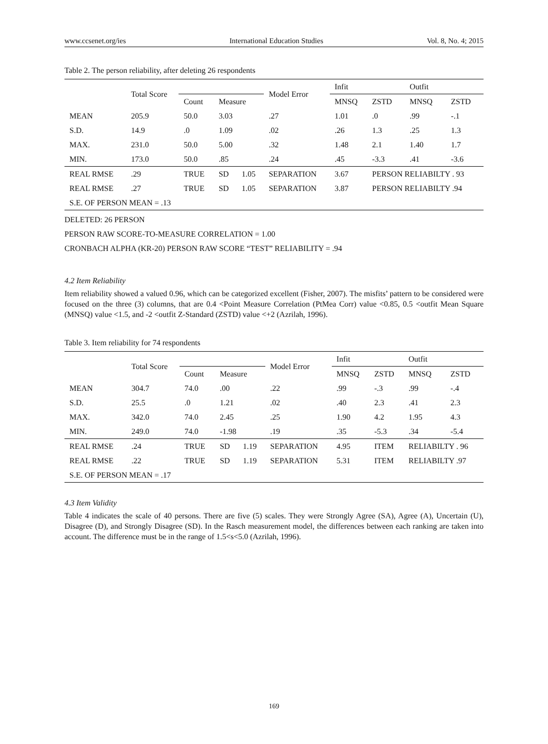www.ccsenet.org/ies International Education Studies Vol. 8, No. 4; 2015
Table 2. The person reliability, after deleting 26 respondents
| | Total Score | | | | | Model Error | Infit | | Outfit | |
| --- | --- | --- | --- | --- | --- | --- | --- | --- | --- | --- |
| | | | Count | Measure | | | MNSQ | ZSTD | MNSQ | ZSTD |
| MEAN | 205.9 | | 50.0 | 3.03 | | .27 | 1.01 | .0 | .99 | -.1 |
| S.D. | 14.9 | | .0 | 1.09 | | .02 | .26 | 1.3 | .25 | 1.3 |
| MAX. | 231.0 | | 50.0 | 5.00 | | .32 | 1.48 | 2.1 | 1.40 | 1.7 |
| MIN. | 173.0 | | 50.0 | .85 | | .24 | .45 | -3.3 | .41 | -3.6 |
| REAL RMSE | | .29 | TRUE | SD | 1.05 | SEPARATION | 3.67 | PERSON RELIABILTY . 93 | | |
| REAL RMSE | | .27 | TRUE | SD | 1.05 | SEPARATION | 3.87 | PERSON RELIABILTY .94 | | |
| S.E. OF PERSON MEAN = .13 | | | | | | | | | | |
DELETED: 26 PERSON
PERSON RAW SCORE-TO-MEASURE CORRELATION = 1.00
CRONBACH ALPHA (KR-20) PERSON RAW SCORE “TEST” RELIABILITY = .94
4.2 Item Reliability
Item reliability showed a valued 0.96, which can be categorized excellent (Fisher, 2007). The misfits’ pattern to be considered were focused on the three (3) columns, that are 0.4 <Point Measure Correlation (PtMea Corr) value <0.85, 0.5 <outfit Mean Square (MNSQ) value <1.5, and -2 <outfit Z-Standard (ZSTD) value <+2 (Azrilah, 1996).
Table 3. Item reliability for 74 respondents
| | Total Score | | | | | Model Error | Infit | | Outfit | |
| --- | --- | --- | --- | --- | --- | --- | --- | --- | --- | --- |
| | | | Count | Measure | | | MNSQ | ZSTD | MNSQ | ZSTD |
| MEAN | 304.7 | | 74.0 | .00 | | .22 | .99 | -.3 | .99 | -.4 |
| S.D. | 25.5 | | .0 | 1.21 | | .02 | .40 | 2.3 | .41 | 2.3 |
| MAX. | 342.0 | | 74.0 | 2.45 | | .25 | 1.90 | 4.2 | 1.95 | 4.3 |
| MIN. | 249.0 | | 74.0 | -1.98 | | .19 | .35 | -5.3 | .34 | -5.4 |
| REAL RMSE | | .24 | TRUE | SD | 1.19 | SEPARATION | 4.95 | ITEM | RELIABILTY . 96 | |
| REAL RMSE | | .22 | TRUE | SD | 1.19 | SEPARATION | 5.31 | ITEM | RELIABILTY .97 | |
| S.E. OF PERSON MEAN = .17 | | | | | | | | | | |
4.3 Item Validity
Table 4 indicates the scale of 40 persons. There are five (5) scales. They were Strongly Agree (SA), Agree (A), Uncertain (U), Disagree (D), and Strongly Disagree (SD). In the Rasch measurement model, the differences between each ranking are taken into account. The difference must be in the range of 1.5<s<5.0 (Azrilah, 1996).
169